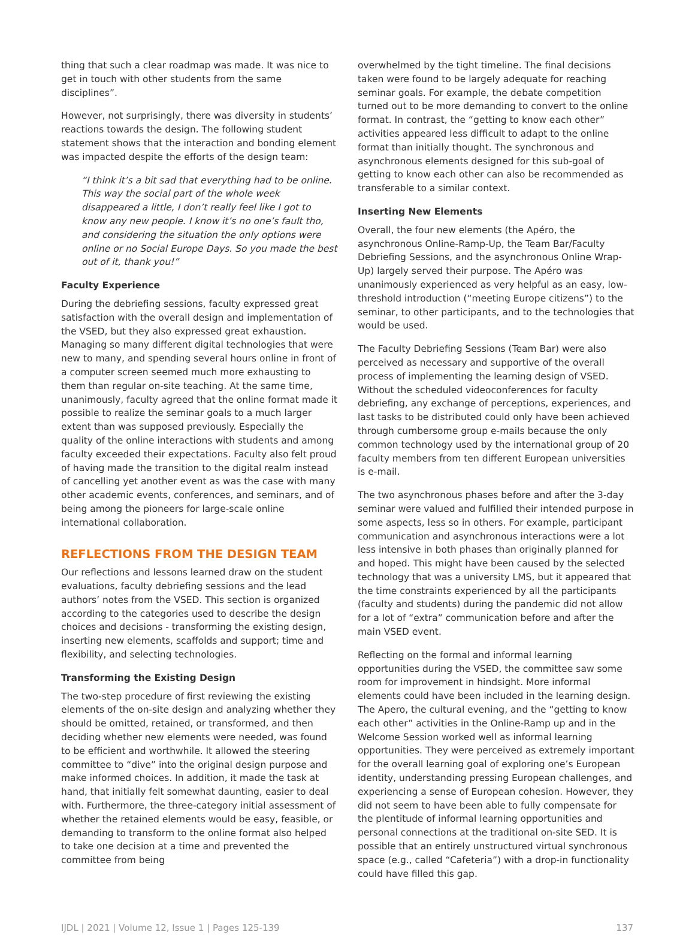thing that such a clear roadmap was made. It was nice to get in touch with other students from the same disciplines”.
However, not surprisingly, there was diversity in students’ reactions towards the design. The following student statement shows that the interaction and bonding element was impacted despite the efforts of the design team:
“I think it’s a bit sad that everything had to be online. This way the social part of the whole week disappeared a little, I don’t really feel like I got to know any new people. I know it’s no one’s fault tho, and considering the situation the only options were online or no Social Europe Days. So you made the best out of it, thank you!”
Faculty Experience
During the debriefing sessions, faculty expressed great satisfaction with the overall design and implementation of the VSED, but they also expressed great exhaustion. Managing so many different digital technologies that were new to many, and spending several hours online in front of a computer screen seemed much more exhausting to them than regular on-site teaching. At the same time, unanimously, faculty agreed that the online format made it possible to realize the seminar goals to a much larger extent than was supposed previously. Especially the quality of the online interactions with students and among faculty exceeded their expectations. Faculty also felt proud of having made the transition to the digital realm instead of cancelling yet another event as was the case with many other academic events, conferences, and seminars, and of being among the pioneers for large-scale online international collaboration.
REFLECTIONS FROM THE DESIGN TEAM
Our reflections and lessons learned draw on the student evaluations, faculty debriefing sessions and the lead authors’ notes from the VSED. This section is organized according to the categories used to describe the design choices and decisions - transforming the existing design, inserting new elements, scaffolds and support; time and flexibility, and selecting technologies.
Transforming the Existing Design
The two-step procedure of first reviewing the existing elements of the on-site design and analyzing whether they should be omitted, retained, or transformed, and then deciding whether new elements were needed, was found to be efficient and worthwhile. It allowed the steering committee to “dive” into the original design purpose and make informed choices. In addition, it made the task at hand, that initially felt somewhat daunting, easier to deal with. Furthermore, the three-category initial assessment of whether the retained elements would be easy, feasible, or demanding to transform to the online format also helped to take one decision at a time and prevented the committee from being
overwhelmed by the tight timeline. The final decisions taken were found to be largely adequate for reaching seminar goals. For example, the debate competition turned out to be more demanding to convert to the online format. In contrast, the “getting to know each other” activities appeared less difficult to adapt to the online format than initially thought. The synchronous and asynchronous elements designed for this sub-goal of getting to know each other can also be recommended as transferable to a similar context.
Inserting New Elements
Overall, the four new elements (the Apéro, the asynchronous Online-Ramp-Up, the Team Bar/Faculty Debriefing Sessions, and the asynchronous Online Wrap-Up) largely served their purpose. The Apéro was unanimously experienced as very helpful as an easy, low-threshold introduction (“meeting Europe citizens”) to the seminar, to other participants, and to the technologies that would be used.
The Faculty Debriefing Sessions (Team Bar) were also perceived as necessary and supportive of the overall process of implementing the learning design of VSED. Without the scheduled videoconferences for faculty debriefing, any exchange of perceptions, experiences, and last tasks to be distributed could only have been achieved through cumbersome group e-mails because the only common technology used by the international group of 20 faculty members from ten different European universities is e-mail.
The two asynchronous phases before and after the 3-day seminar were valued and fulfilled their intended purpose in some aspects, less so in others. For example, participant communication and asynchronous interactions were a lot less intensive in both phases than originally planned for and hoped. This might have been caused by the selected technology that was a university LMS, but it appeared that the time constraints experienced by all the participants (faculty and students) during the pandemic did not allow for a lot of “extra” communication before and after the main VSED event.
Reflecting on the formal and informal learning opportunities during the VSED, the committee saw some room for improvement in hindsight. More informal elements could have been included in the learning design. The Apero, the cultural evening, and the “getting to know each other” activities in the Online-Ramp up and in the Welcome Session worked well as informal learning opportunities. They were perceived as extremely important for the overall learning goal of exploring one’s European identity, understanding pressing European challenges, and experiencing a sense of European cohesion. However, they did not seem to have been able to fully compensate for the plentitude of informal learning opportunities and personal connections at the traditional on-site SED. It is possible that an entirely unstructured virtual synchronous space (e.g., called “Cafeteria”) with a drop-in functionality could have filled this gap.
IJDL | 2021 | Volume 12, Issue 1 | Pages 125-139 137